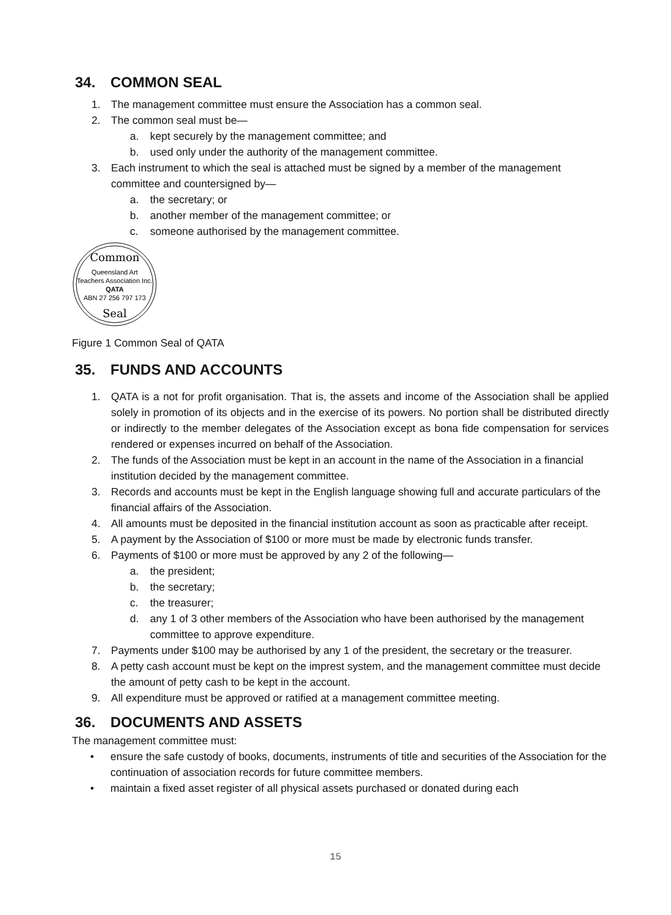34. COMMON SEAL
1. The management committee must ensure the Association has a common seal.
2. The common seal must be—
a. kept securely by the management committee; and
b. used only under the authority of the management committee.
3. Each instrument to which the seal is attached must be signed by a member of the management committee and countersigned by—
a. the secretary; or
b. another member of the management committee; or
c. someone authorised by the management committee.
Common
Queensland Art
Teachers Association Inc.
QATA
ABN 27 256 797 173
Seal
Figure 1 Common Seal of QATA
35. FUNDS AND ACCOUNTS
1. QATA is a not for profit organisation. That is, the assets and income of the Association shall be applied solely in promotion of its objects and in the exercise of its powers. No portion shall be distributed directly or indirectly to the member delegates of the Association except as bona fide compensation for services rendered or expenses incurred on behalf of the Association.
2. The funds of the Association must be kept in an account in the name of the Association in a financial institution decided by the management committee.
3. Records and accounts must be kept in the English language showing full and accurate particulars of the financial affairs of the Association.
4. All amounts must be deposited in the financial institution account as soon as practicable after receipt.
5. A payment by the Association of $100 or more must be made by electronic funds transfer.
6. Payments of $100 or more must be approved by any 2 of the following—
a. the president;
b. the secretary;
c. the treasurer;
d. any 1 of 3 other members of the Association who have been authorised by the management committee to approve expenditure.
7. Payments under $100 may be authorised by any 1 of the president, the secretary or the treasurer.
8. A petty cash account must be kept on the imprest system, and the management committee must decide the amount of petty cash to be kept in the account.
9. All expenditure must be approved or ratified at a management committee meeting.
36. DOCUMENTS AND ASSETS
The management committee must:
• ensure the safe custody of books, documents, instruments of title and securities of the Association for the continuation of association records for future committee members.
• maintain a fixed asset register of all physical assets purchased or donated during each
15